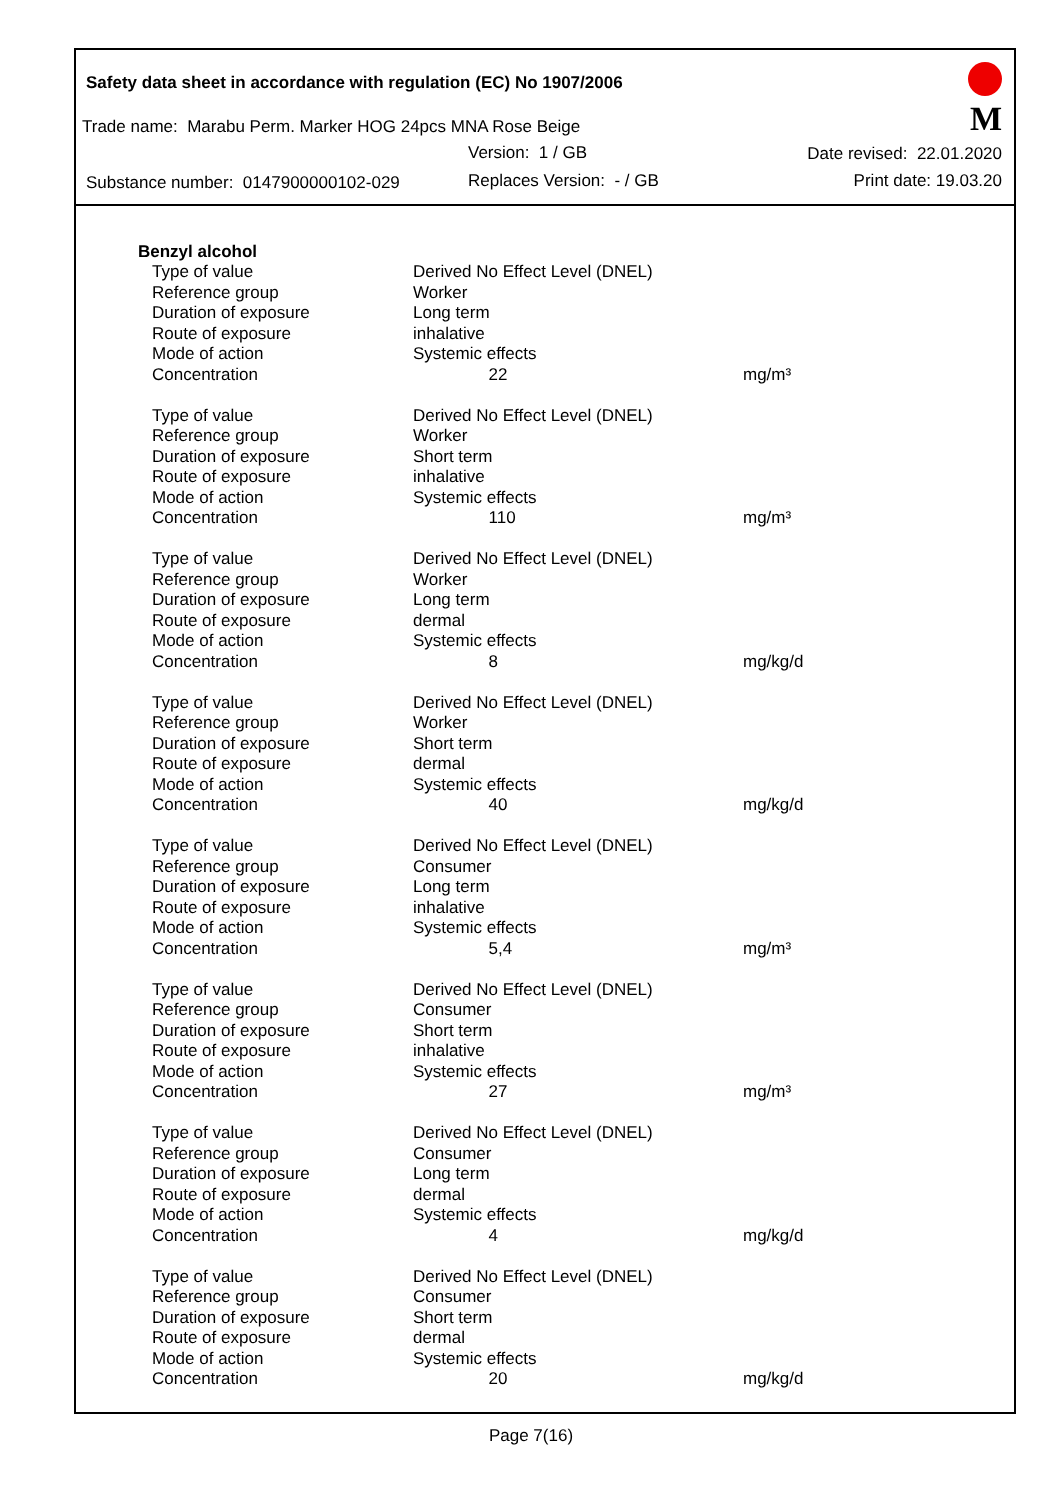Safety data sheet in accordance with regulation (EC) No 1907/2006
M
Trade name: Marabu Perm. Marker HOG 24pcs MNA Rose Beige
Version: 1 / GB Date revised: 22.01.2020
Substance number: 0147900000102-029
Replaces Version: - / GB Print date: 19.03.20
Benzyl alcohol
| Type of value | Derived No Effect Level (DNEL) | |
| Reference group | Worker | |
| Duration of exposure | Long term | |
| Route of exposure | inhalative | |
| Mode of action | Systemic effects | |
| Concentration | 22 | mg/m³ |
| Type of value | Derived No Effect Level (DNEL) | |
| Reference group | Worker | |
| Duration of exposure | Short term | |
| Route of exposure | inhalative | |
| Mode of action | Systemic effects | |
| Concentration | 110 | mg/m³ |
| Type of value | Derived No Effect Level (DNEL) | |
| Reference group | Worker | |
| Duration of exposure | Long term | |
| Route of exposure | dermal | |
| Mode of action | Systemic effects | |
| Concentration | 8 | mg/kg/d |
| Type of value | Derived No Effect Level (DNEL) | |
| Reference group | Worker | |
| Duration of exposure | Short term | |
| Route of exposure | dermal | |
| Mode of action | Systemic effects | |
| Concentration | 40 | mg/kg/d |
| Type of value | Derived No Effect Level (DNEL) | |
| Reference group | Consumer | |
| Duration of exposure | Long term | |
| Route of exposure | inhalative | |
| Mode of action | Systemic effects | |
| Concentration | 5,4 | mg/m³ |
| Type of value | Derived No Effect Level (DNEL) | |
| Reference group | Consumer | |
| Duration of exposure | Short term | |
| Route of exposure | inhalative | |
| Mode of action | Systemic effects | |
| Concentration | 27 | mg/m³ |
| Type of value | Derived No Effect Level (DNEL) | |
| Reference group | Consumer | |
| Duration of exposure | Long term | |
| Route of exposure | dermal | |
| Mode of action | Systemic effects | |
| Concentration | 4 | mg/kg/d |
| Type of value | Derived No Effect Level (DNEL) | |
| Reference group | Consumer | |
| Duration of exposure | Short term | |
| Route of exposure | dermal | |
| Mode of action | Systemic effects | |
| Concentration | 20 | mg/kg/d |
Page 7(16)